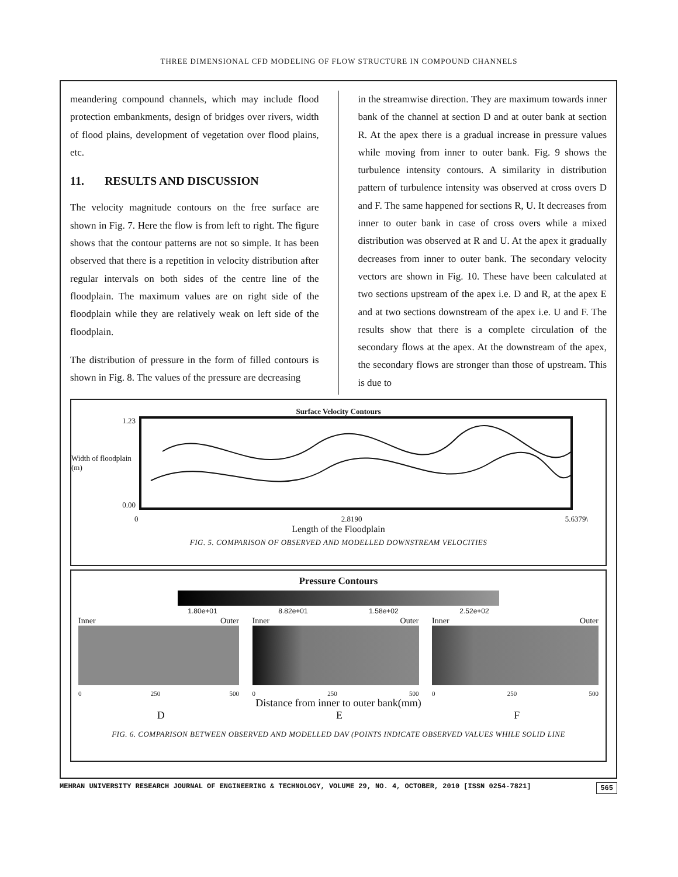THREE DIMENSIONAL CFD MODELING OF FLOW STRUCTURE IN COMPOUND CHANNELS
meandering compound channels, which may include flood protection embankments, design of bridges over rivers, width of flood plains, development of vegetation over flood plains, etc.
11. RESULTS AND DISCUSSION
The velocity magnitude contours on the free surface are shown in Fig. 7. Here the flow is from left to right. The figure shows that the contour patterns are not so simple. It has been observed that there is a repetition in velocity distribution after regular intervals on both sides of the centre line of the floodplain. The maximum values are on right side of the floodplain while they are relatively weak on left side of the floodplain.
The distribution of pressure in the form of filled contours is shown in Fig. 8. The values of the pressure are decreasing
in the streamwise direction. They are maximum towards inner bank of the channel at section D and at outer bank at section R. At the apex there is a gradual increase in pressure values while moving from inner to outer bank. Fig. 9 shows the turbulence intensity contours. A similarity in distribution pattern of turbulence intensity was observed at cross overs D and F. The same happened for sections R, U. It decreases from inner to outer bank in case of cross overs while a mixed distribution was observed at R and U. At the apex it gradually decreases from inner to outer bank. The secondary velocity vectors are shown in Fig. 10. These have been calculated at two sections upstream of the apex i.e. D and R, at the apex E and at two sections downstream of the apex i.e. U and F. The results show that there is a complete circulation of the secondary flows at the apex. At the downstream of the apex, the secondary flows are stronger than those of upstream. This is due to
Surface Velocity Contours
1.23
Width of floodplain (m)
0.00
0 2.8190 5.6379\
Length of the Floodplain
FIG. 5. COMPARISON OF OBSERVED AND MODELLED DOWNSTREAM VELOCITIES
Pressure Contours
1.80e+01 8.82e+01 1.58e+02 2.52e+02
Inner Outer
0 250 500
Inner Outer
0 250 500
Inner Outer
0 250 500
Distance from inner to outer bank(mm)
D E F
FIG. 6. COMPARISON BETWEEN OBSERVED AND MODELLED DAV (POINTS INDICATE OBSERVED VALUES WHILE SOLID LINE
MEHRAN UNIVERSITY RESEARCH JOURNAL OF ENGINEERING & TECHNOLOGY, VOLUME 29, NO. 4, OCTOBER, 2010 [ISSN 0254-7821] 565